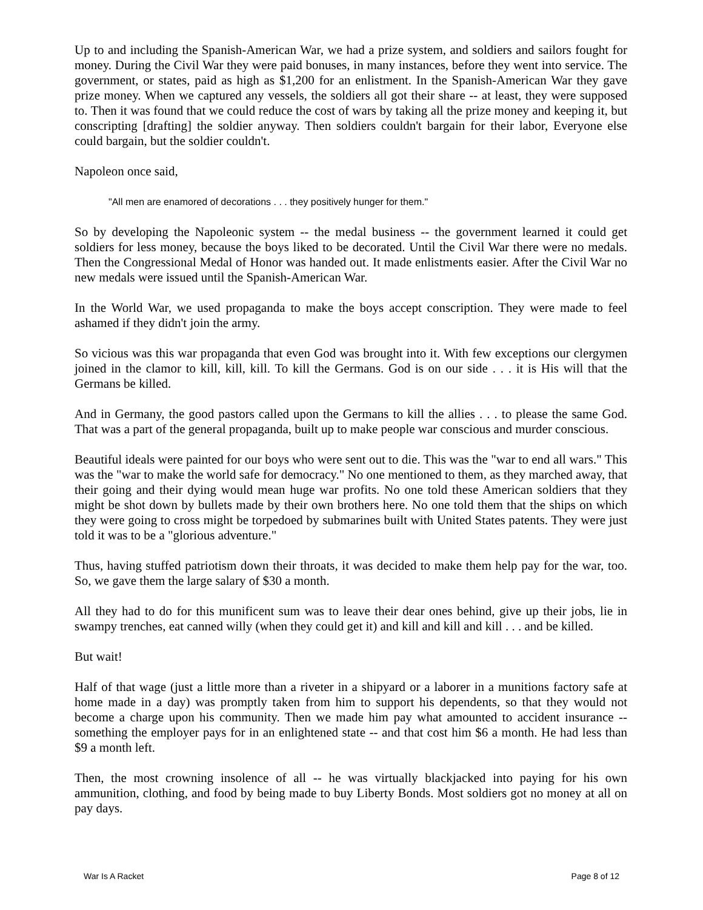Up to and including the Spanish-American War, we had a prize system, and soldiers and sailors fought for money. During the Civil War they were paid bonuses, in many instances, before they went into service. The government, or states, paid as high as $1,200 for an enlistment. In the Spanish-American War they gave prize money. When we captured any vessels, the soldiers all got their share -- at least, they were supposed to. Then it was found that we could reduce the cost of wars by taking all the prize money and keeping it, but conscripting [drafting] the soldier anyway. Then soldiers couldn't bargain for their labor, Everyone else could bargain, but the soldier couldn't.
Napoleon once said,
"All men are enamored of decorations . . . they positively hunger for them."
So by developing the Napoleonic system -- the medal business -- the government learned it could get soldiers for less money, because the boys liked to be decorated. Until the Civil War there were no medals. Then the Congressional Medal of Honor was handed out. It made enlistments easier. After the Civil War no new medals were issued until the Spanish-American War.
In the World War, we used propaganda to make the boys accept conscription. They were made to feel ashamed if they didn't join the army.
So vicious was this war propaganda that even God was brought into it. With few exceptions our clergymen joined in the clamor to kill, kill, kill. To kill the Germans. God is on our side . . . it is His will that the Germans be killed.
And in Germany, the good pastors called upon the Germans to kill the allies . . . to please the same God. That was a part of the general propaganda, built up to make people war conscious and murder conscious.
Beautiful ideals were painted for our boys who were sent out to die. This was the "war to end all wars." This was the "war to make the world safe for democracy." No one mentioned to them, as they marched away, that their going and their dying would mean huge war profits. No one told these American soldiers that they might be shot down by bullets made by their own brothers here. No one told them that the ships on which they were going to cross might be torpedoed by submarines built with United States patents. They were just told it was to be a "glorious adventure."
Thus, having stuffed patriotism down their throats, it was decided to make them help pay for the war, too. So, we gave them the large salary of $30 a month.
All they had to do for this munificent sum was to leave their dear ones behind, give up their jobs, lie in swampy trenches, eat canned willy (when they could get it) and kill and kill and kill . . . and be killed.
But wait!
Half of that wage (just a little more than a riveter in a shipyard or a laborer in a munitions factory safe at home made in a day) was promptly taken from him to support his dependents, so that they would not become a charge upon his community. Then we made him pay what amounted to accident insurance -- something the employer pays for in an enlightened state -- and that cost him $6 a month. He had less than $9 a month left.
Then, the most crowning insolence of all -- he was virtually blackjacked into paying for his own ammunition, clothing, and food by being made to buy Liberty Bonds. Most soldiers got no money at all on pay days.
War Is A Racket Page 8 of 12